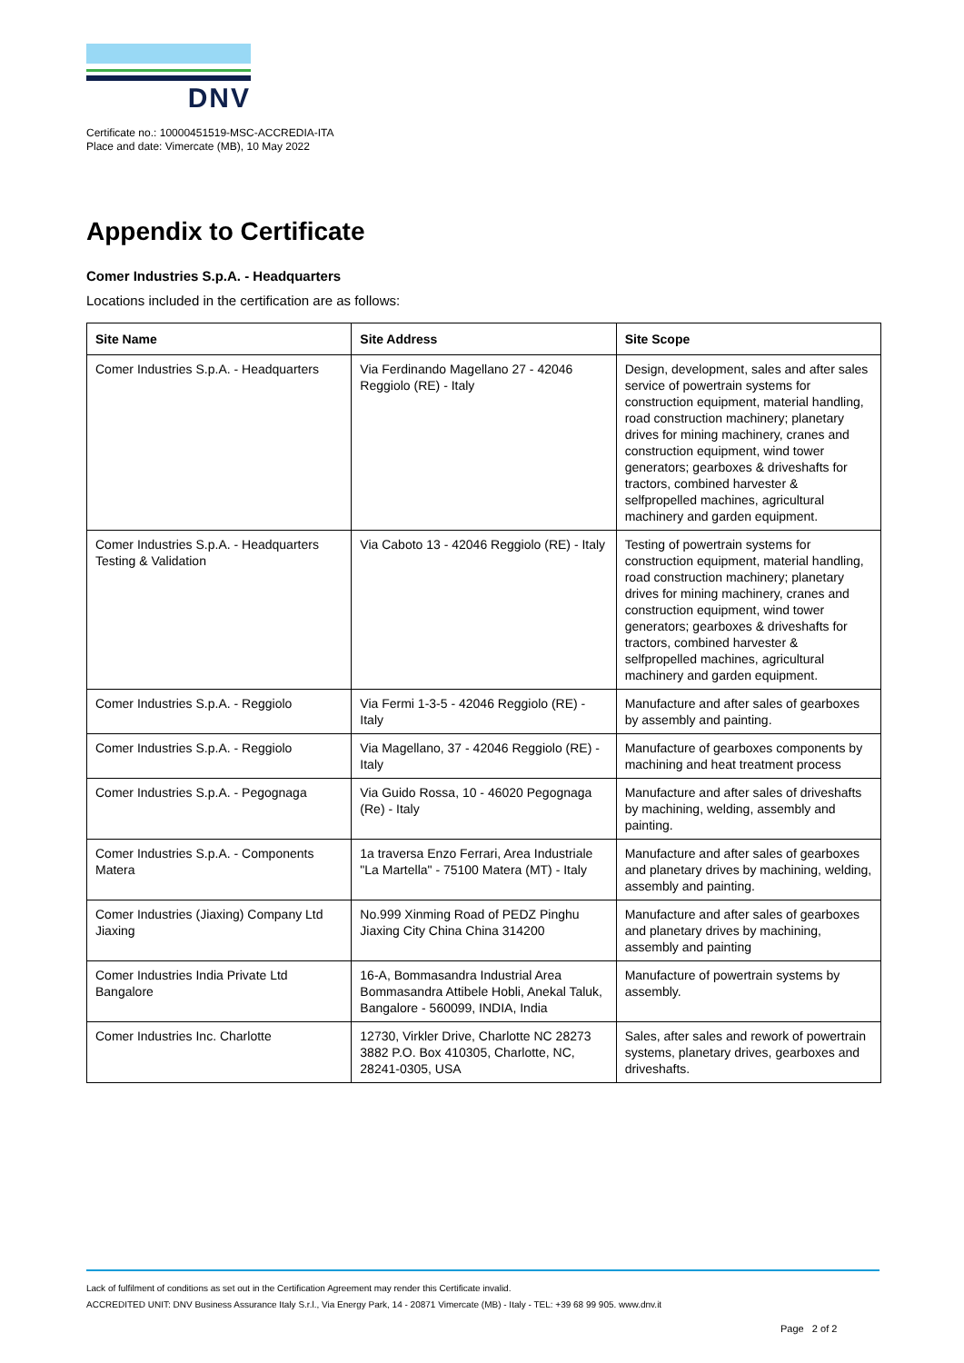DNV
Certificate no.: 10000451519-MSC-ACCREDIA-ITA
Place and date: Vimercate (MB), 10 May 2022
Appendix to Certificate
Comer Industries S.p.A. - Headquarters
Locations included in the certification are as follows:
| Site Name | Site Address | Site Scope |
| --- | --- | --- |
| Comer Industries S.p.A. - Headquarters | Via Ferdinando Magellano 27 - 42046 Reggiolo (RE) - Italy | Design, development, sales and after sales service of powertrain systems for construction equipment, material handling, road construction machinery; planetary drives for mining machinery, cranes and construction equipment, wind tower generators; gearboxes & driveshafts for tractors, combined harvester & selfpropelled machines, agricultural machinery and garden equipment. |
| Comer Industries S.p.A. - Headquarters Testing & Validation | Via Caboto 13 - 42046 Reggiolo (RE) - Italy | Testing of powertrain systems for construction equipment, material handling, road construction machinery; planetary drives for mining machinery, cranes and construction equipment, wind tower generators; gearboxes & driveshafts for tractors, combined harvester & selfpropelled machines, agricultural machinery and garden equipment. |
| Comer Industries S.p.A. - Reggiolo | Via Fermi 1-3-5 - 42046 Reggiolo (RE) - Italy | Manufacture and after sales of gearboxes by assembly and painting. |
| Comer Industries S.p.A. - Reggiolo | Via Magellano, 37 - 42046 Reggiolo (RE) - Italy | Manufacture of gearboxes components by machining and heat treatment process |
| Comer Industries S.p.A. - Pegognaga | Via Guido Rossa, 10 - 46020 Pegognaga (Re) - Italy | Manufacture and after sales of driveshafts by machining, welding, assembly and painting. |
| Comer Industries S.p.A. - Components Matera | 1a traversa Enzo Ferrari, Area Industriale "La Martella" - 75100 Matera (MT) - Italy | Manufacture and after sales of gearboxes and planetary drives by machining, welding, assembly and painting. |
| Comer Industries (Jiaxing) Company Ltd Jiaxing | No.999 Xinming Road of PEDZ Pinghu Jiaxing City China China 314200 | Manufacture and after sales of gearboxes and planetary drives by machining, assembly and painting |
| Comer Industries India Private Ltd Bangalore | 16-A, Bommasandra Industrial Area Bommasandra Attibele Hobli, Anekal Taluk, Bangalore - 560099, INDIA, India | Manufacture of powertrain systems by assembly. |
| Comer Industries Inc. Charlotte | 12730, Virkler Drive, Charlotte NC 28273 3882 P.O. Box 410305, Charlotte, NC, 28241-0305, USA | Sales, after sales and rework of powertrain systems, planetary drives, gearboxes and driveshafts. |
Lack of fulfilment of conditions as set out in the Certification Agreement may render this Certificate invalid.
ACCREDITED UNIT: DNV Business Assurance Italy S.r.l., Via Energy Park, 14 - 20871 Vimercate (MB) - Italy - TEL: +39 68 99 905. www.dnv.it
Page 2 of 2